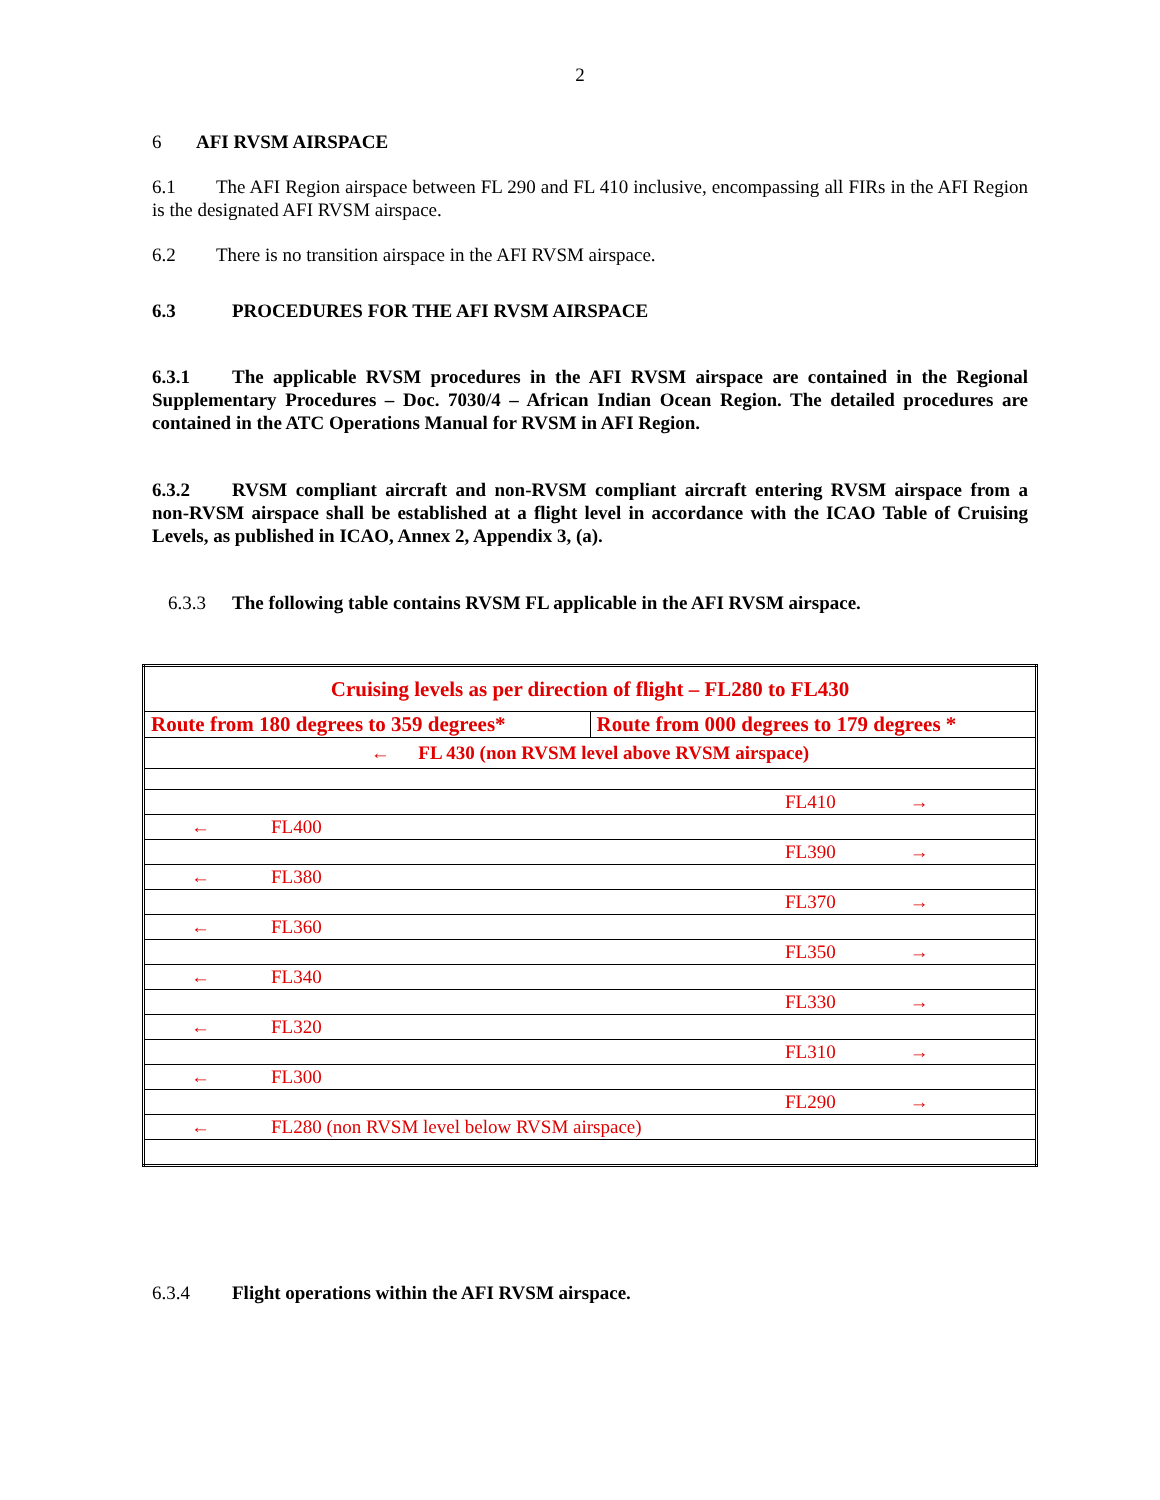2
6 AFI RVSM AIRSPACE
6.1 The AFI Region airspace between FL 290 and FL 410 inclusive, encompassing all FIRs in the AFI Region is the designated AFI RVSM airspace.
6.2 There is no transition airspace in the AFI RVSM airspace.
6.3 PROCEDURES FOR THE AFI RVSM AIRSPACE
6.3.1 The applicable RVSM procedures in the AFI RVSM airspace are contained in the Regional Supplementary Procedures – Doc. 7030/4 – African Indian Ocean Region. The detailed procedures are contained in the ATC Operations Manual for RVSM in AFI Region.
6.3.2 RVSM compliant aircraft and non-RVSM compliant aircraft entering RVSM airspace from a non-RVSM airspace shall be established at a flight level in accordance with the ICAO Table of Cruising Levels, as published in ICAO, Annex 2, Appendix 3, (a).
6.3.3 The following table contains RVSM FL applicable in the AFI RVSM airspace.
| Cruising levels as per direction of flight – FL280 to FL430 | |
| Route from 180 degrees to 359 degrees* | Route from 000 degrees to 179 degrees * |
| ← FL 430 (non RVSM level above RVSM airspace) | |
| FL410 → | |
| ← FL400 | |
| FL390 → | |
| ← FL380 | |
| FL370 → | |
| ← FL360 | |
| FL350 → | |
| ← FL340 | |
| FL330 → | |
| ← FL320 | |
| FL310 → | |
| ← FL300 | |
| FL290 → | |
| ← FL280 (non RVSM level below RVSM airspace) | |
6.3.4 Flight operations within the AFI RVSM airspace.